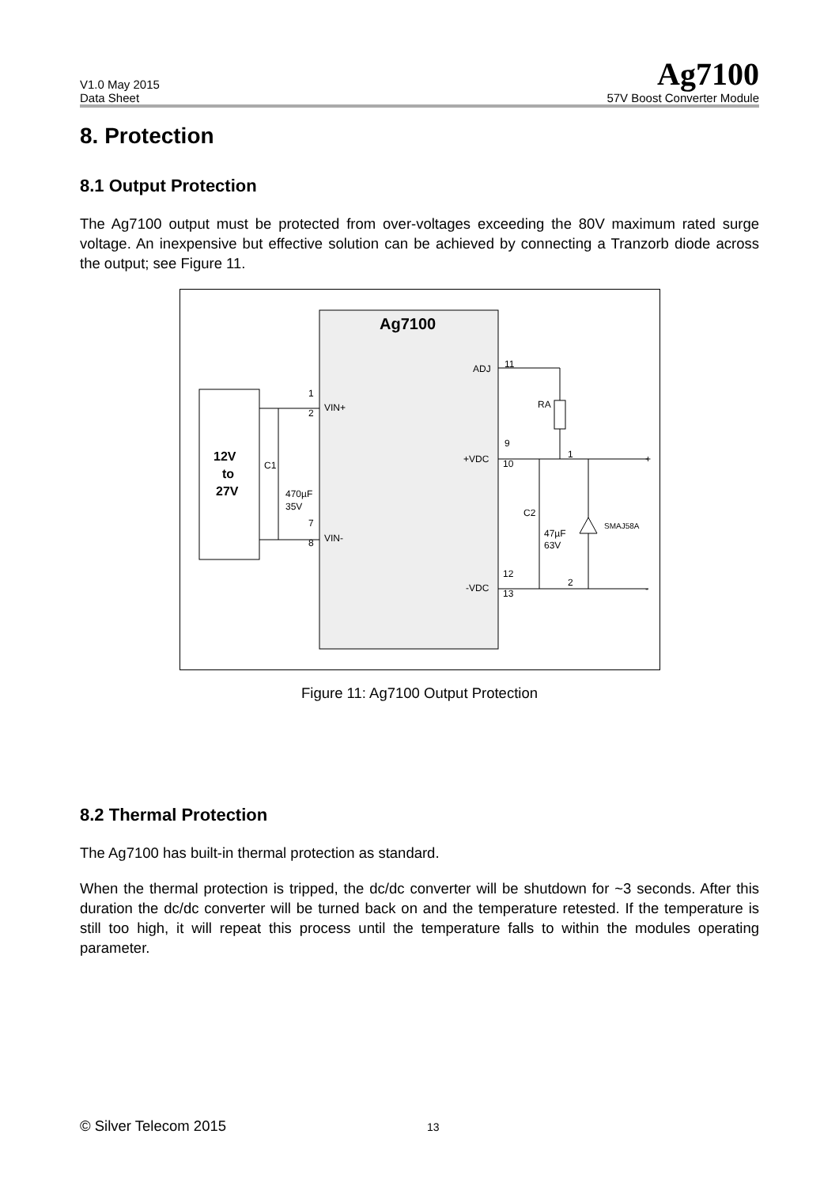V1.0 May 2015
Data Sheet
Ag7100
57V Boost Converter Module
8. Protection
8.1 Output Protection
The Ag7100 output must be protected from over-voltages exceeding the 80V maximum rated surge voltage. An inexpensive but effective solution can be achieved by connecting a Tranzorb diode across the output; see Figure 11.
Ag7100
12V
to
27V
1
2
VIN+
C1
470µF
35V
7
8
VIN-
ADJ
11
RA
9
+VDC
10
1
+
C2
47µF
63V
SMAJ58A
12
-VDC
13
2
-
Figure 11: Ag7100 Output Protection
8.2 Thermal Protection
The Ag7100 has built-in thermal protection as standard.
When the thermal protection is tripped, the dc/dc converter will be shutdown for ~3 seconds. After this duration the dc/dc converter will be turned back on and the temperature retested. If the temperature is still too high, it will repeat this process until the temperature falls to within the modules operating parameter.
© Silver Telecom 2015 13